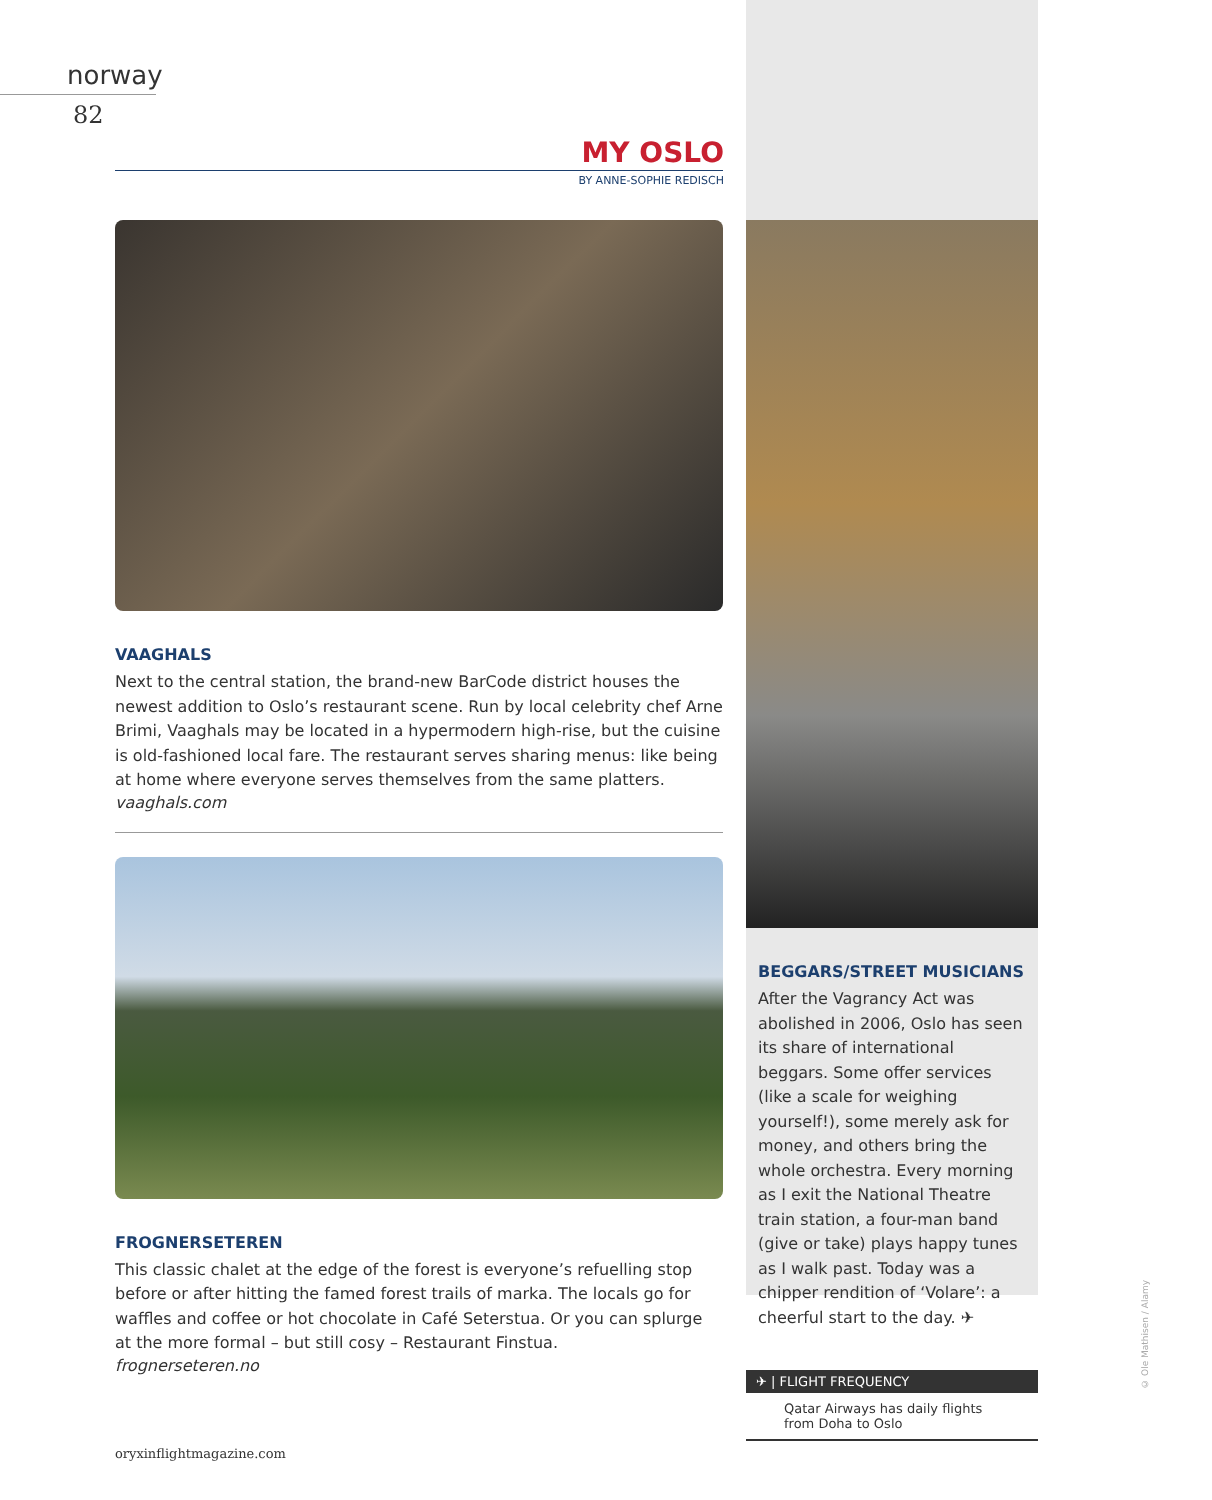norway
82
MY OSLO
BY ANNE-SOPHIE REDISCH
VAAGHALS
Next to the central station, the brand-new BarCode district houses the newest addition to Oslo’s restaurant scene. Run by local celebrity chef Arne Brimi, Vaaghals may be located in a hypermodern high-rise, but the cuisine is old-fashioned local fare. The restaurant serves sharing menus: like being at home where everyone serves themselves from the same platters.
vaaghals.com
FROGNERSETEREN
This classic chalet at the edge of the forest is everyone’s refuelling stop before or after hitting the famed forest trails of marka. The locals go for waffles and coffee or hot chocolate in Café Seterstua. Or you can splurge at the more formal – but still cosy – Restaurant Finstua.
frognerseteren.no
BEGGARS/STREET MUSICIANS
After the Vagrancy Act was abolished in 2006, Oslo has seen its share of international beggars. Some offer services (like a scale for weighing yourself!), some merely ask for money, and others bring the whole orchestra. Every morning as I exit the National Theatre train station, a four-man band (give or take) plays happy tunes as I walk past. Today was a chipper rendition of ‘Volare’: a cheerful start to the day. ✈
✈ | FLIGHT FREQUENCY
Qatar Airways has daily flights from Doha to Oslo
oryxinflightmagazine.com
© Ole Mathisen / Alamy